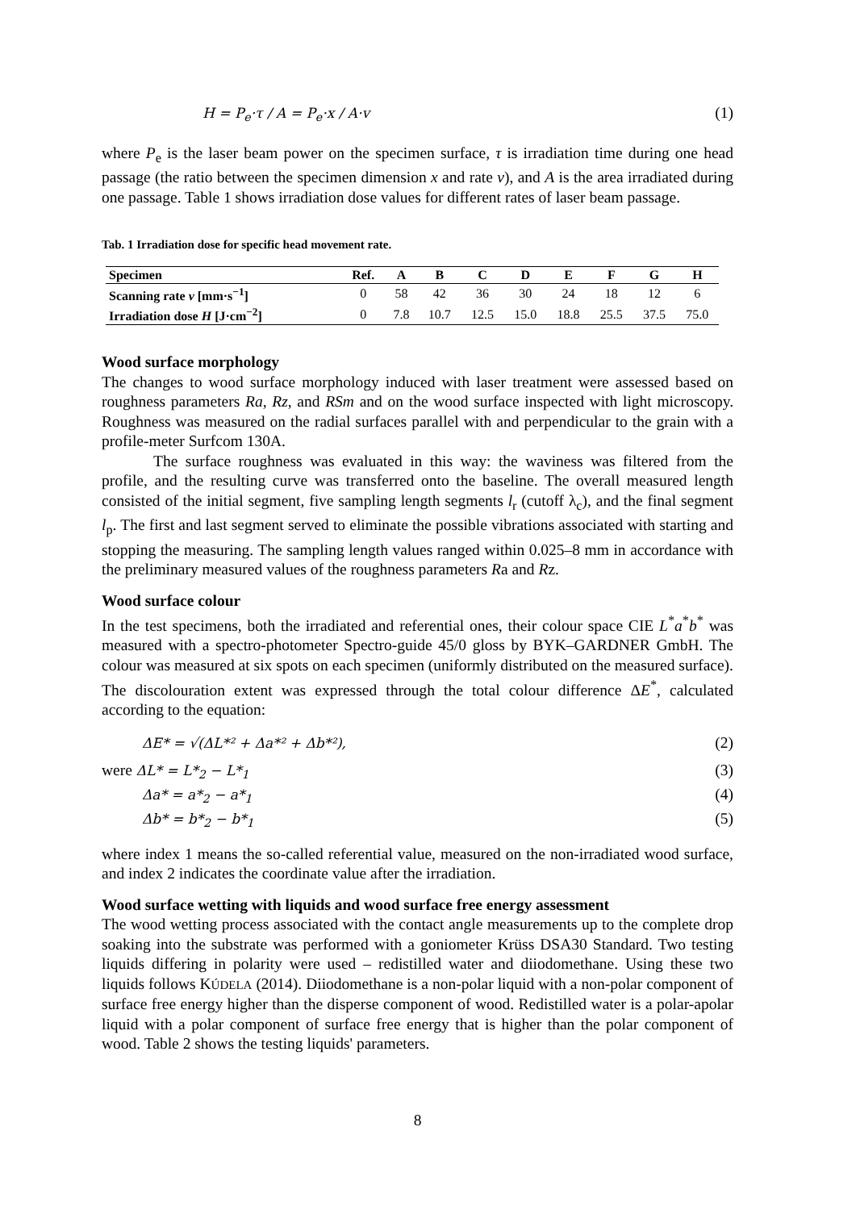H = P<sub>e</sub>·τ / A = P<sub>e</sub>·x / A·v (1)
where P<sub>e</sub> is the laser beam power on the specimen surface, τ is irradiation time during one head passage (the ratio between the specimen dimension x and rate v), and A is the area irradiated during one passage. Table 1 shows irradiation dose values for different rates of laser beam passage.
Tab. 1 Irradiation dose for specific head movement rate.
| Specimen | Ref. | A | B | C | D | E | F | G | H |
| --- | --- | --- | --- | --- | --- | --- | --- | --- | --- |
| Scanning rate v [mm·s<sup>−1</sup>] | 0 | 58 | 42 | 36 | 30 | 24 | 18 | 12 | 6 |
| Irradiation dose H [J·cm<sup>−2</sup>] | 0 | 7.8 | 10.7 | 12.5 | 15.0 | 18.8 | 25.5 | 37.5 | 75.0 |
Wood surface morphology
The changes to wood surface morphology induced with laser treatment were assessed based on roughness parameters Ra, Rz, and RSm and on the wood surface inspected with light microscopy. Roughness was measured on the radial surfaces parallel with and perpendicular to the grain with a profile-meter Surfcom 130A.
The surface roughness was evaluated in this way: the waviness was filtered from the profile, and the resulting curve was transferred onto the baseline. The overall measured length consisted of the initial segment, five sampling length segments l<sub>r</sub> (cutoff λ<sub>c</sub>), and the final segment l<sub>p</sub>. The first and last segment served to eliminate the possible vibrations associated with starting and stopping the measuring. The sampling length values ranged within 0.025–8 mm in accordance with the preliminary measured values of the roughness parameters Ra and Rz.
Wood surface colour
In the test specimens, both the irradiated and referential ones, their colour space CIE L<sup>*</sup>a<sup>*</sup>b<sup>*</sup> was measured with a spectro-photometer Spectro-guide 45/0 gloss by BYK–GARDNER GmbH. The colour was measured at six spots on each specimen (uniformly distributed on the measured surface). The discolouration extent was expressed through the total colour difference ΔE<sup>*</sup>, calculated according to the equation:
ΔE* = √(ΔL*² + Δa*² + Δb*²), (2)
were ΔL* = L*<sub>2</sub> − L*<sub>1</sub> (3)
Δa* = a*<sub>2</sub> − a*<sub>1</sub> (4)
Δb* = b*<sub>2</sub> − b*<sub>1</sub> (5)
where index 1 means the so-called referential value, measured on the non-irradiated wood surface, and index 2 indicates the coordinate value after the irradiation.
Wood surface wetting with liquids and wood surface free energy assessment
The wood wetting process associated with the contact angle measurements up to the complete drop soaking into the substrate was performed with a goniometer Krüss DSA30 Standard. Two testing liquids differing in polarity were used – redistilled water and diiodomethane. Using these two liquids follows KÚDELA (2014). Diiodomethane is a non-polar liquid with a non-polar component of surface free energy higher than the disperse component of wood. Redistilled water is a polar-apolar liquid with a polar component of surface free energy that is higher than the polar component of wood. Table 2 shows the testing liquids' parameters.
8